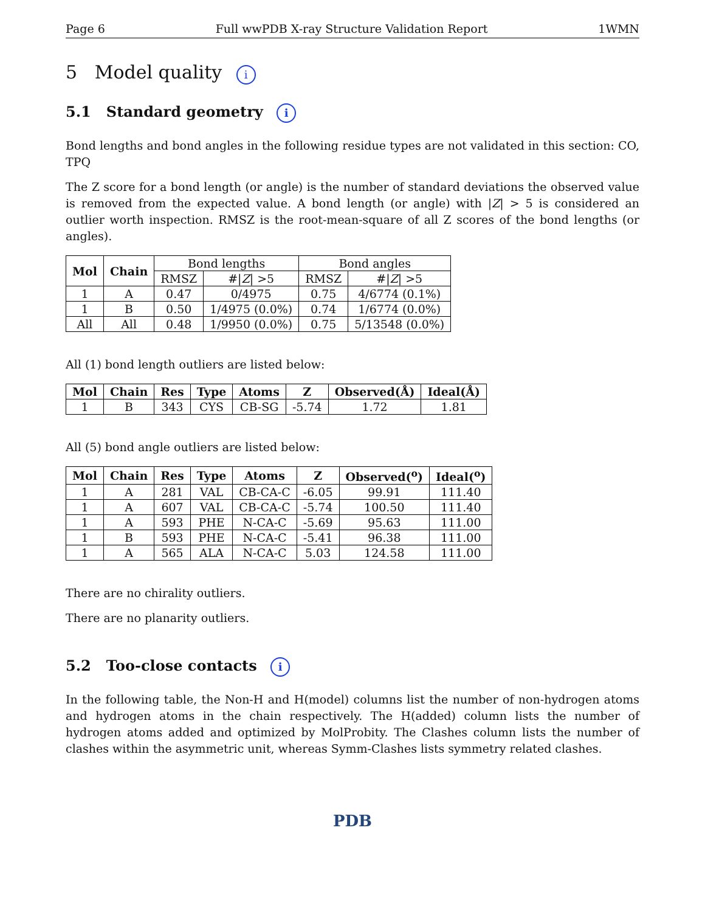Page 6 Full wwPDB X-ray Structure Validation Report 1WMN
5 Model quality i
5.1 Standard geometry i
Bond lengths and bond angles in the following residue types are not validated in this section: CO, TPQ
The Z score for a bond length (or angle) is the number of standard deviations the observed value is removed from the expected value. A bond length (or angle) with |Z| > 5 is considered an outlier worth inspection. RMSZ is the root-mean-square of all Z scores of the bond lengths (or angles).
| Mol | Chain | Bond lengths | | Bond angles | |
| --- | --- | --- | --- | --- | --- |
| | | RMSZ | #/ Z / >5 | RMSZ | #/ Z / >5 |
| 1 | A | 0.47 | 0/4975 | 0.75 | 4/6774 (0.1%) |
| 1 | B | 0.50 | 1/4975 (0.0%) | 0.74 | 1/6774 (0.0%) |
| All | All | 0.48 | 1/9950 (0.0%) | 0.75 | 5/13548 (0.0%) |
All (1) bond length outliers are listed below:
| Mol | Chain | Res | Type | Atoms | Z | Observed(Å) | Ideal(Å) |
| --- | --- | --- | --- | --- | --- | --- | --- |
| 1 | B | 343 | CYS | CB-SG | -5.74 | 1.72 | 1.81 |
All (5) bond angle outliers are listed below:
| Mol | Chain | Res | Type | Atoms | Z | Observed(<sup>o</sup>) | Ideal(<sup>o</sup>) |
| --- | --- | --- | --- | --- | --- | --- | --- |
| 1 | A | 281 | VAL | CB-CA-C | -6.05 | 99.91 | 111.40 |
| 1 | A | 607 | VAL | CB-CA-C | -5.74 | 100.50 | 111.40 |
| 1 | A | 593 | PHE | N-CA-C | -5.69 | 95.63 | 111.00 |
| 1 | B | 593 | PHE | N-CA-C | -5.41 | 96.38 | 111.00 |
| 1 | A | 565 | ALA | N-CA-C | 5.03 | 124.58 | 111.00 |
There are no chirality outliers.
There are no planarity outliers.
5.2 Too-close contacts i
In the following table, the Non-H and H(model) columns list the number of non-hydrogen atoms and hydrogen atoms in the chain respectively. The H(added) column lists the number of hydrogen atoms added and optimized by MolProbity. The Clashes column lists the number of clashes within the asymmetric unit, whereas Symm-Clashes lists symmetry related clashes.
PDB